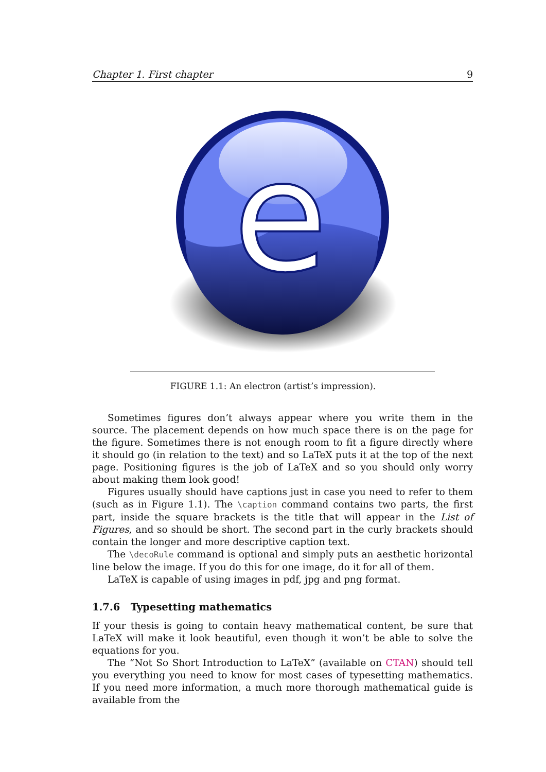Chapter 1. First chapter 9
e
FIGURE 1.1: An electron (artist’s impression).
Sometimes figures don’t always appear where you write them in the source. The placement depends on how much space there is on the page for the figure. Sometimes there is not enough room to fit a figure directly where it should go (in relation to the text) and so LaTeX puts it at the top of the next page. Positioning figures is the job of LaTeX and so you should only worry about making them look good!
Figures usually should have captions just in case you need to refer to them (such as in Figure 1.1). The \caption command contains two parts, the first part, inside the square brackets is the title that will appear in the List of Figures, and so should be short. The second part in the curly brackets should contain the longer and more descriptive caption text.
The \decoRule command is optional and simply puts an aesthetic horizontal line below the image. If you do this for one image, do it for all of them.
LaTeX is capable of using images in pdf, jpg and png format.
1.7.6 Typesetting mathematics
If your thesis is going to contain heavy mathematical content, be sure that LaTeX will make it look beautiful, even though it won’t be able to solve the equations for you.
The “Not So Short Introduction to LaTeX” (available on CTAN) should tell you everything you need to know for most cases of typesetting mathematics. If you need more information, a much more thorough mathematical guide is available from the